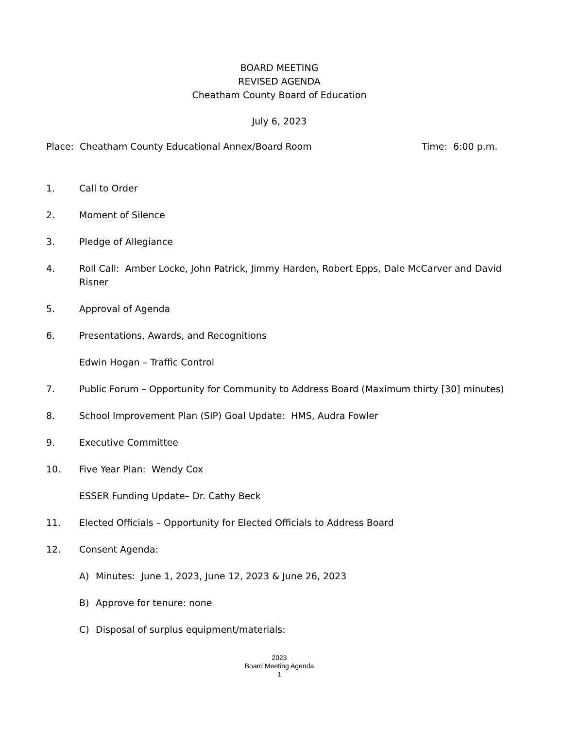BOARD MEETING
REVISED AGENDA
Cheatham County Board of Education
July 6, 2023
Place: Cheatham County Educational Annex/Board Room Time: 6:00 p.m.
1. Call to Order
2. Moment of Silence
3. Pledge of Allegiance
4. Roll Call: Amber Locke, John Patrick, Jimmy Harden, Robert Epps, Dale McCarver and David Risner
5. Approval of Agenda
6. Presentations, Awards, and Recognitions
Edwin Hogan – Traffic Control
7. Public Forum – Opportunity for Community to Address Board (Maximum thirty [30] minutes)
8. School Improvement Plan (SIP) Goal Update: HMS, Audra Fowler
9. Executive Committee
10. Five Year Plan: Wendy Cox
ESSER Funding Update– Dr. Cathy Beck
11. Elected Officials – Opportunity for Elected Officials to Address Board
12. Consent Agenda:
A) Minutes: June 1, 2023, June 12, 2023 & June 26, 2023
B) Approve for tenure: none
C) Disposal of surplus equipment/materials:
2023
Board Meeting Agenda
1